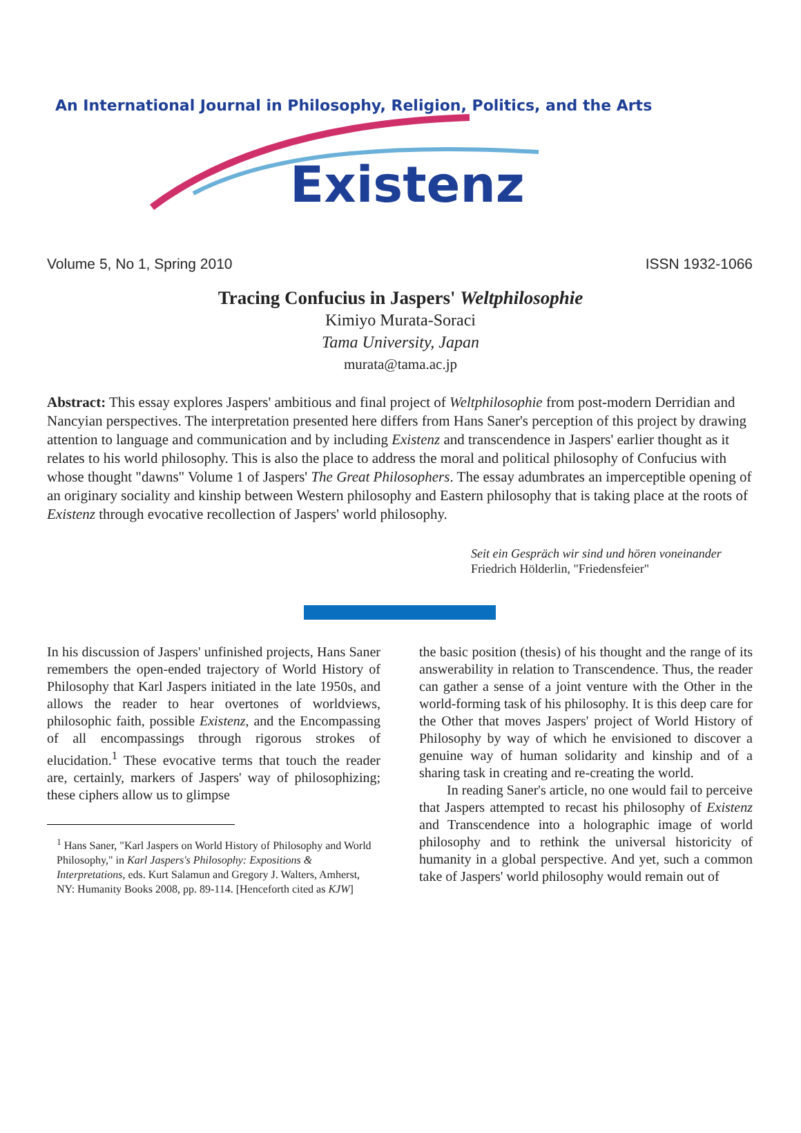An International Journal in Philosophy, Religion, Politics, and the Arts
Existenz
Volume 5, No 1, Spring 2010 ISSN 1932-1066
Tracing Confucius in Jaspers' Weltphilosophie
Kimiyo Murata-Soraci
Tama University, Japan
murata@tama.ac.jp
Abstract: This essay explores Jaspers' ambitious and final project of Weltphilosophie from post-modern Derridian and Nancyian perspectives. The interpretation presented here differs from Hans Saner's perception of this project by drawing attention to language and communication and by including Existenz and transcendence in Jaspers' earlier thought as it relates to his world philosophy. This is also the place to address the moral and political philosophy of Confucius with whose thought "dawns" Volume 1 of Jaspers' The Great Philosophers. The essay adumbrates an imperceptible opening of an originary sociality and kinship between Western philosophy and Eastern philosophy that is taking place at the roots of Existenz through evocative recollection of Jaspers' world philosophy.
Seit ein Gespräch wir sind und hören voneinander
Friedrich Hölderlin, "Friedensfeier"
In his discussion of Jaspers' unfinished projects, Hans Saner remembers the open-ended trajectory of World History of Philosophy that Karl Jaspers initiated in the late 1950s, and allows the reader to hear overtones of worldviews, philosophic faith, possible Existenz, and the Encompassing of all encompassings through rigorous strokes of elucidation.<sup>1</sup> These evocative terms that touch the reader are, certainly, markers of Jaspers' way of philosophizing; these ciphers allow us to glimpse
<sup>1</sup> Hans Saner, "Karl Jaspers on World History of Philosophy and World Philosophy," in Karl Jaspers's Philosophy: Expositions & Interpretations, eds. Kurt Salamun and Gregory J. Walters, Amherst, NY: Humanity Books 2008, pp. 89-114. [Henceforth cited as KJW]
the basic position (thesis) of his thought and the range of its answerability in relation to Transcendence. Thus, the reader can gather a sense of a joint venture with the Other in the world-forming task of his philosophy. It is this deep care for the Other that moves Jaspers' project of World History of Philosophy by way of which he envisioned to discover a genuine way of human solidarity and kinship and of a sharing task in creating and re-creating the world.
In reading Saner's article, no one would fail to perceive that Jaspers attempted to recast his philosophy of Existenz and Transcendence into a holographic image of world philosophy and to rethink the universal historicity of humanity in a global perspective. And yet, such a common take of Jaspers' world philosophy would remain out of